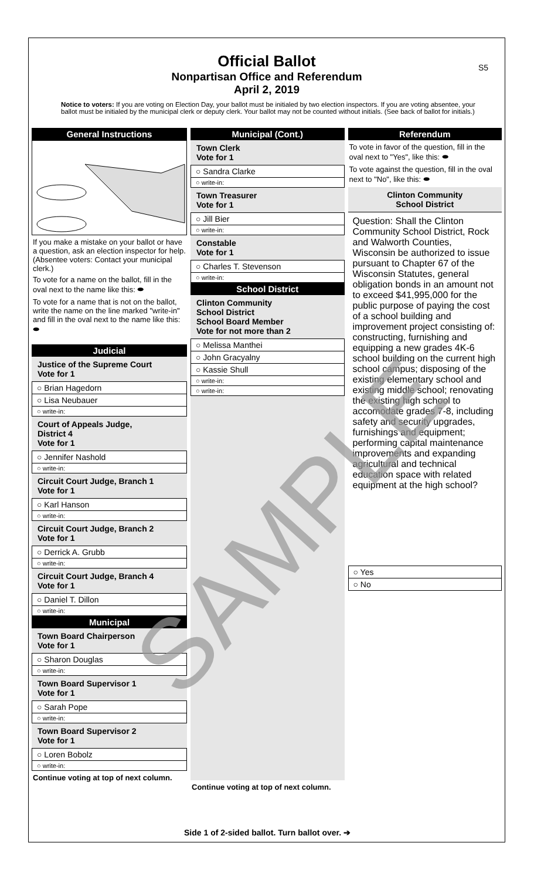S5
Official Ballot
Nonpartisan Office and Referendum
April 2, 2019
Notice to voters: If you are voting on Election Day, your ballot must be initialed by two election inspectors. If you are voting absentee, your ballot must be initialed by the municipal clerk or deputy clerk. Your ballot may not be counted without initials. (See back of ballot for initials.)
General Instructions
If you make a mistake on your ballot or have a question, ask an election inspector for help. (Absentee voters: Contact your municipal clerk.)
To vote for a name on the ballot, fill in the oval next to the name like this: ⬬
To vote for a name that is not on the ballot, write the name on the line marked "write-in" and fill in the oval next to the name like this: ⬬
Judicial
Justice of the Supreme Court
Vote for 1
○ Brian Hagedorn
○ Lisa Neubauer
○ write-in:
Court of Appeals Judge,
District 4
Vote for 1
○ Jennifer Nashold
○ write-in:
Circuit Court Judge, Branch 1
Vote for 1
○ Karl Hanson
○ write-in:
Circuit Court Judge, Branch 2
Vote for 1
○ Derrick A. Grubb
○ write-in:
Circuit Court Judge, Branch 4
Vote for 1
○ Daniel T. Dillon
○ write-in:
Municipal
Town Board Chairperson
Vote for 1
○ Sharon Douglas
○ write-in:
Town Board Supervisor 1
Vote for 1
○ Sarah Pope
○ write-in:
Town Board Supervisor 2
Vote for 1
○ Loren Bobolz
○ write-in:
Continue voting at top of next column.
Municipal (Cont.)
Town Clerk
Vote for 1
○ Sandra Clarke
○ write-in:
Town Treasurer
Vote for 1
○ Jill Bier
○ write-in:
Constable
Vote for 1
○ Charles T. Stevenson
○ write-in:
School District
Clinton Community
School District
School Board Member
Vote for not more than 2
○ Melissa Manthei
○ John Gracyalny
○ Kassie Shull
○ write-in:
○ write-in:
Continue voting at top of next column.
Referendum
To vote in favor of the question, fill in the oval next to "Yes", like this: ⬬
To vote against the question, fill in the oval next to "No", like this: ⬬
Clinton Community
School District
Question: Shall the Clinton Community School District, Rock and Walworth Counties, Wisconsin be authorized to issue pursuant to Chapter 67 of the Wisconsin Statutes, general obligation bonds in an amount not to exceed $41,995,000 for the public purpose of paying the cost of a school building and improvement project consisting of: constructing, furnishing and equipping a new grades 4K-6 school building on the current high school campus; disposing of the existing elementary school and existing middle school; renovating the existing high school to accomodate grades 7-8, including safety and security upgrades, furnishings and equipment; performing capital maintenance improvements and expanding agricultural and technical education space with related equipment at the high school?
○ Yes
○ No
Side 1 of 2-sided ballot. Turn ballot over. ➔
SAMPLE